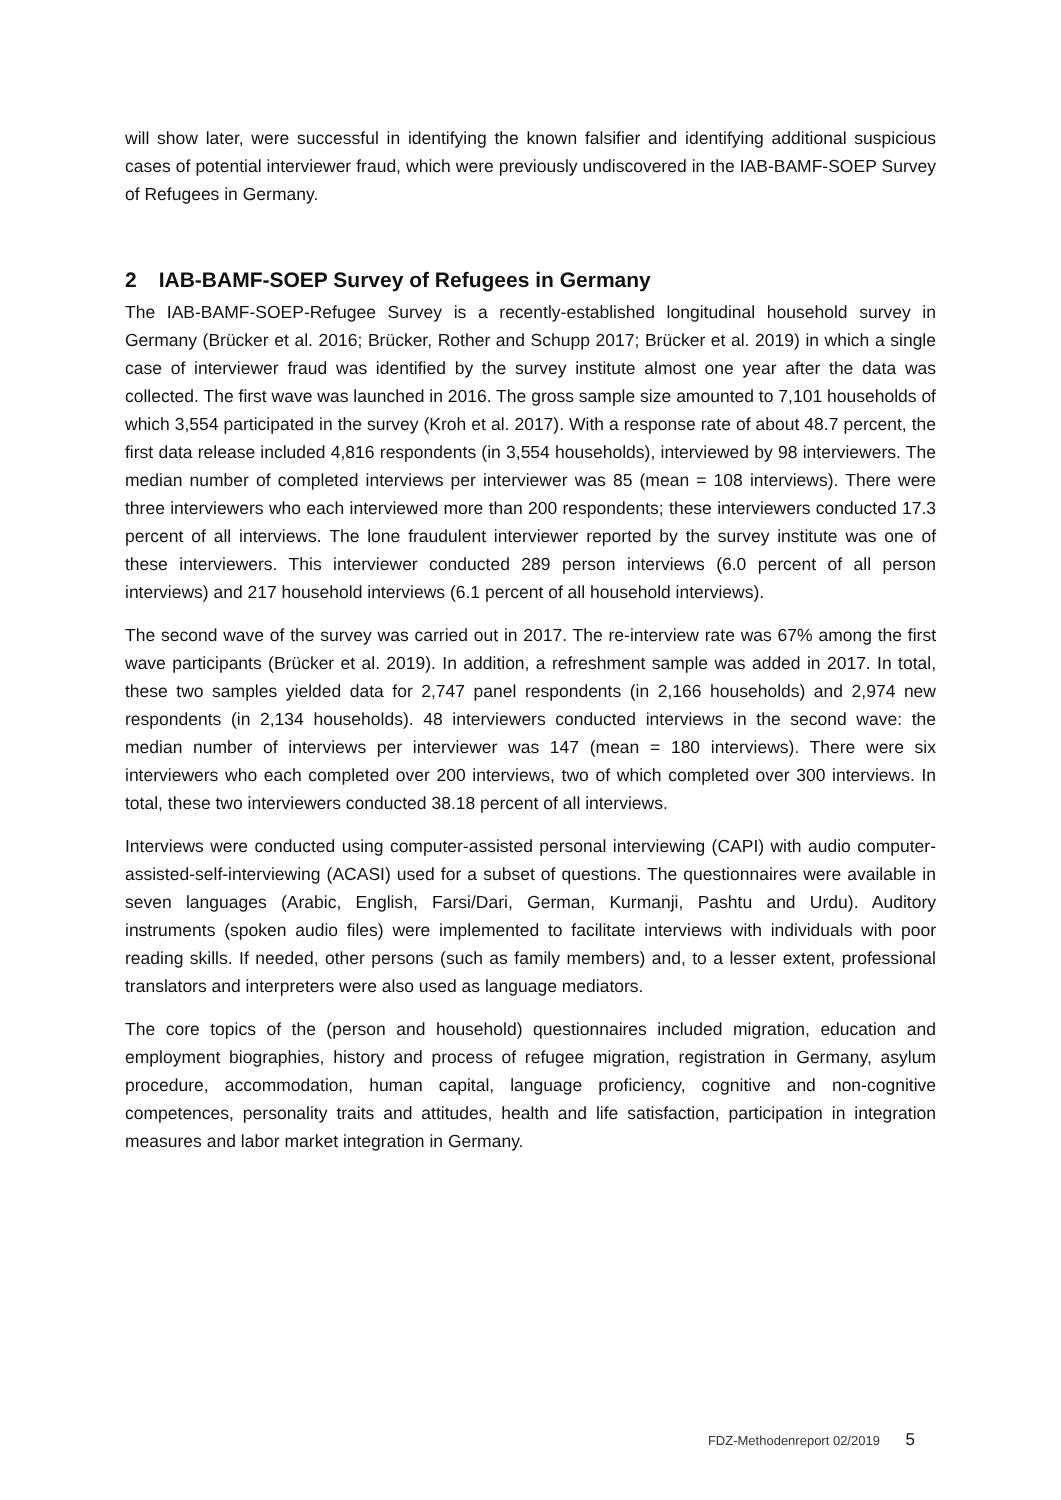will show later, were successful in identifying the known falsifier and identifying additional suspicious cases of potential interviewer fraud, which were previously undiscovered in the IAB-BAMF-SOEP Survey of Refugees in Germany.
2 IAB-BAMF-SOEP Survey of Refugees in Germany
The IAB-BAMF-SOEP-Refugee Survey is a recently-established longitudinal household survey in Germany (Brücker et al. 2016; Brücker, Rother and Schupp 2017; Brücker et al. 2019) in which a single case of interviewer fraud was identified by the survey institute almost one year after the data was collected. The first wave was launched in 2016. The gross sample size amounted to 7,101 households of which 3,554 participated in the survey (Kroh et al. 2017). With a response rate of about 48.7 percent, the first data release included 4,816 respondents (in 3,554 households), interviewed by 98 interviewers. The median number of completed interviews per interviewer was 85 (mean = 108 interviews). There were three interviewers who each interviewed more than 200 respondents; these interviewers conducted 17.3 percent of all interviews. The lone fraudulent interviewer reported by the survey institute was one of these interviewers. This interviewer conducted 289 person interviews (6.0 percent of all person interviews) and 217 household interviews (6.1 percent of all household interviews).
The second wave of the survey was carried out in 2017. The re-interview rate was 67% among the first wave participants (Brücker et al. 2019). In addition, a refreshment sample was added in 2017. In total, these two samples yielded data for 2,747 panel respondents (in 2,166 households) and 2,974 new respondents (in 2,134 households). 48 interviewers conducted interviews in the second wave: the median number of interviews per interviewer was 147 (mean = 180 interviews). There were six interviewers who each completed over 200 interviews, two of which completed over 300 interviews. In total, these two interviewers conducted 38.18 percent of all interviews.
Interviews were conducted using computer-assisted personal interviewing (CAPI) with audio computer-assisted-self-interviewing (ACASI) used for a subset of questions. The questionnaires were available in seven languages (Arabic, English, Farsi/Dari, German, Kurmanji, Pashtu and Urdu). Auditory instruments (spoken audio files) were implemented to facilitate interviews with individuals with poor reading skills. If needed, other persons (such as family members) and, to a lesser extent, professional translators and interpreters were also used as language mediators.
The core topics of the (person and household) questionnaires included migration, education and employment biographies, history and process of refugee migration, registration in Germany, asylum procedure, accommodation, human capital, language proficiency, cognitive and non-cognitive competences, personality traits and attitudes, health and life satisfaction, participation in integration measures and labor market integration in Germany.
FDZ-Methodenreport 02/2019 5